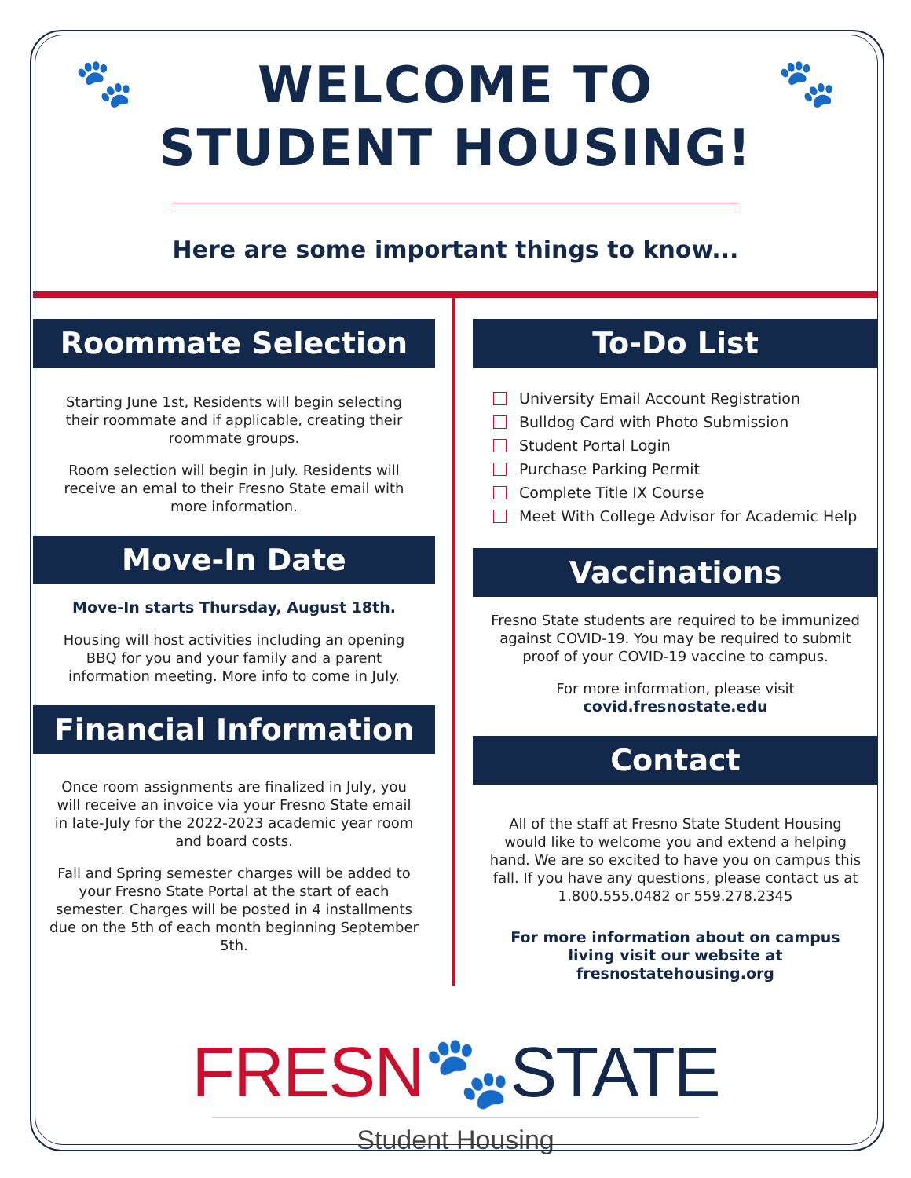🐾 🐾
WELCOME TO
STUDENT HOUSING!
Here are some important things to know...
Roommate Selection
Starting June 1st, Residents will begin selecting their roommate and if applicable, creating their roommate groups.
Room selection will begin in July. Residents will receive an emal to their Fresno State email with more information.
Move-In Date
Move-In starts Thursday, August 18th.
Housing will host activities including an opening BBQ for you and your family and a parent information meeting. More info to come in July.
Financial Information
Once room assignments are finalized in July, you will receive an invoice via your Fresno State email in late-July for the 2022-2023 academic year room and board costs.
Fall and Spring semester charges will be added to your Fresno State Portal at the start of each semester. Charges will be posted in 4 installments due on the 5th of each month beginning September 5th.
To-Do List
University Email Account Registration
Bulldog Card with Photo Submission
Student Portal Login
Purchase Parking Permit
Complete Title IX Course
Meet With College Advisor for Academic Help
Vaccinations
Fresno State students are required to be immunized against COVID-19. You may be required to submit proof of your COVID-19 vaccine to campus.
For more information, please visit
covid.fresnostate.edu
Contact
All of the staff at Fresno State Student Housing would like to welcome you and extend a helping hand. We are so excited to have you on campus this fall. If you have any questions, please contact us at 1.800.555.0482 or 559.278.2345
For more information about on campus living visit our website at fresnostatehousing.org
FRESN🐾STATE
Student Housing